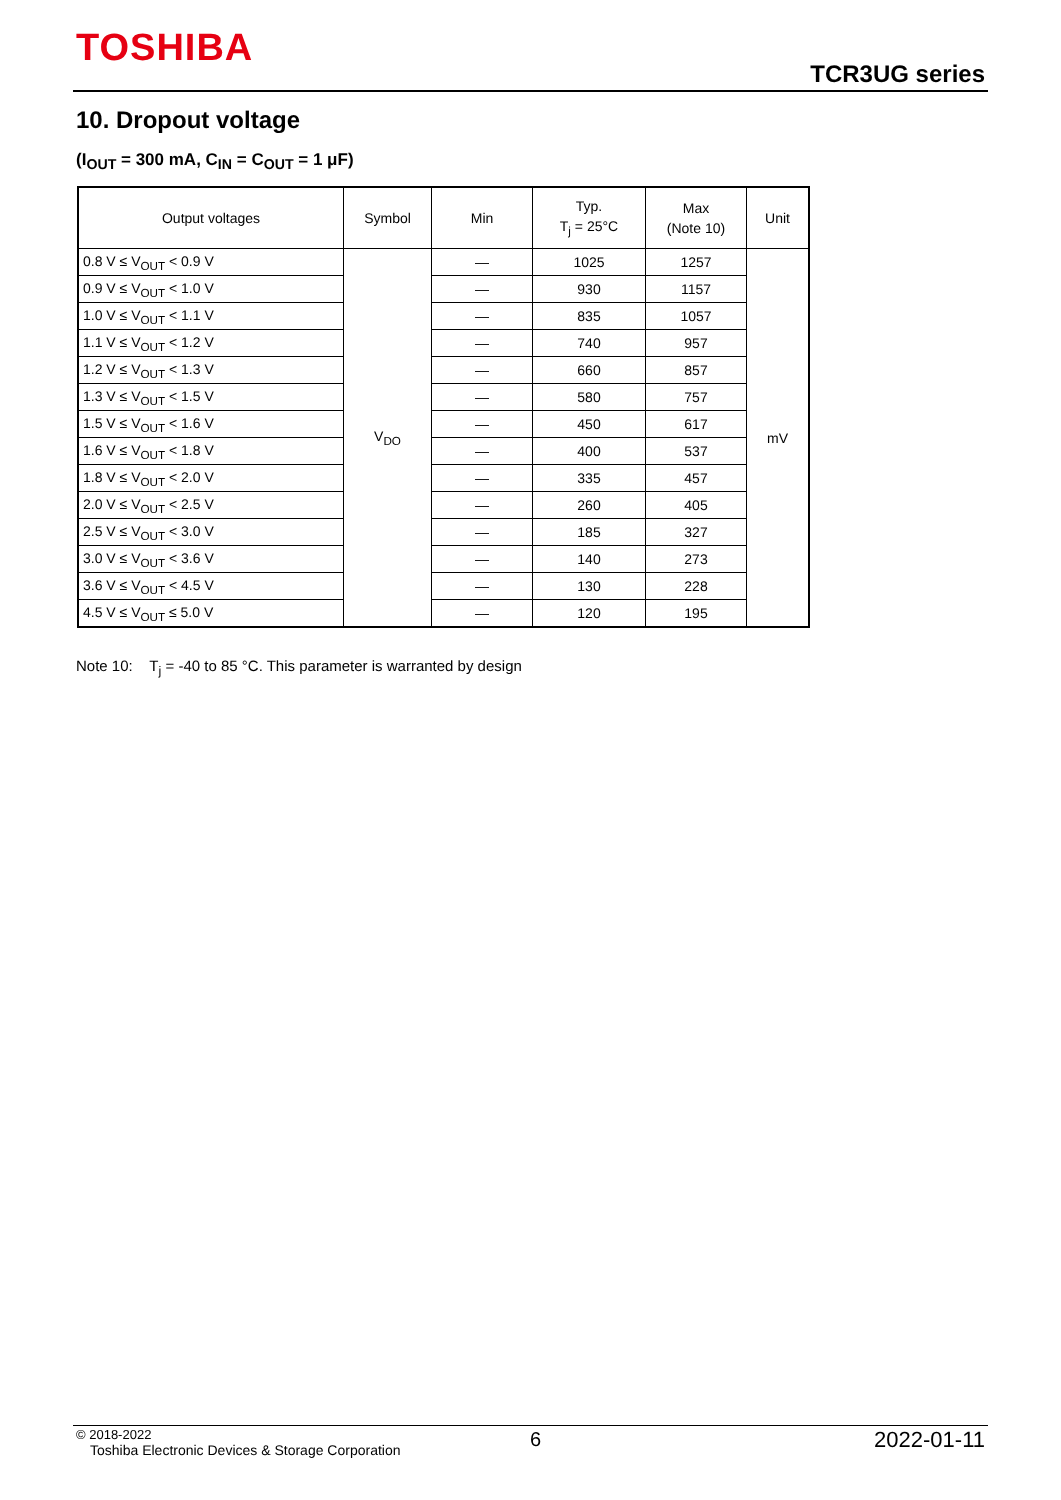TOSHIBA
TCR3UG series
10. Dropout voltage
(I<sub>OUT</sub> = 300 mA, C<sub>IN</sub> = C<sub>OUT</sub> = 1 μF)
| Output voltages | Symbol | Min | Typ. T<sub>j</sub> = 25°C | Max (Note 10) | Unit |
| --- | --- | --- | --- | --- | --- |
| 0.8 V ≤ V<sub>OUT</sub> < 0.9 V | V<sub>DO</sub> | — | 1025 | 1257 | mV |
| 0.9 V ≤ V<sub>OUT</sub> < 1.0 V | | — | 930 | 1157 | |
| 1.0 V ≤ V<sub>OUT</sub> < 1.1 V | | — | 835 | 1057 | |
| 1.1 V ≤ V<sub>OUT</sub> < 1.2 V | | — | 740 | 957 | |
| 1.2 V ≤ V<sub>OUT</sub> < 1.3 V | | — | 660 | 857 | |
| 1.3 V ≤ V<sub>OUT</sub> < 1.5 V | | — | 580 | 757 | |
| 1.5 V ≤ V<sub>OUT</sub> < 1.6 V | | — | 450 | 617 | |
| 1.6 V ≤ V<sub>OUT</sub> < 1.8 V | | — | 400 | 537 | |
| 1.8 V ≤ V<sub>OUT</sub> < 2.0 V | | — | 335 | 457 | |
| 2.0 V ≤ V<sub>OUT</sub> < 2.5 V | | — | 260 | 405 | |
| 2.5 V ≤ V<sub>OUT</sub> < 3.0 V | | — | 185 | 327 | |
| 3.0 V ≤ V<sub>OUT</sub> < 3.6 V | | — | 140 | 273 | |
| 3.6 V ≤ V<sub>OUT</sub> < 4.5 V | | — | 130 | 228 | |
| 4.5 V ≤ V<sub>OUT</sub> ≤ 5.0 V | | — | 120 | 195 | |
Note 10: T<sub>j</sub> = -40 to 85 °C. This parameter is warranted by design
© 2018-2022
Toshiba Electronic Devices & Storage Corporation
6 2022-01-11